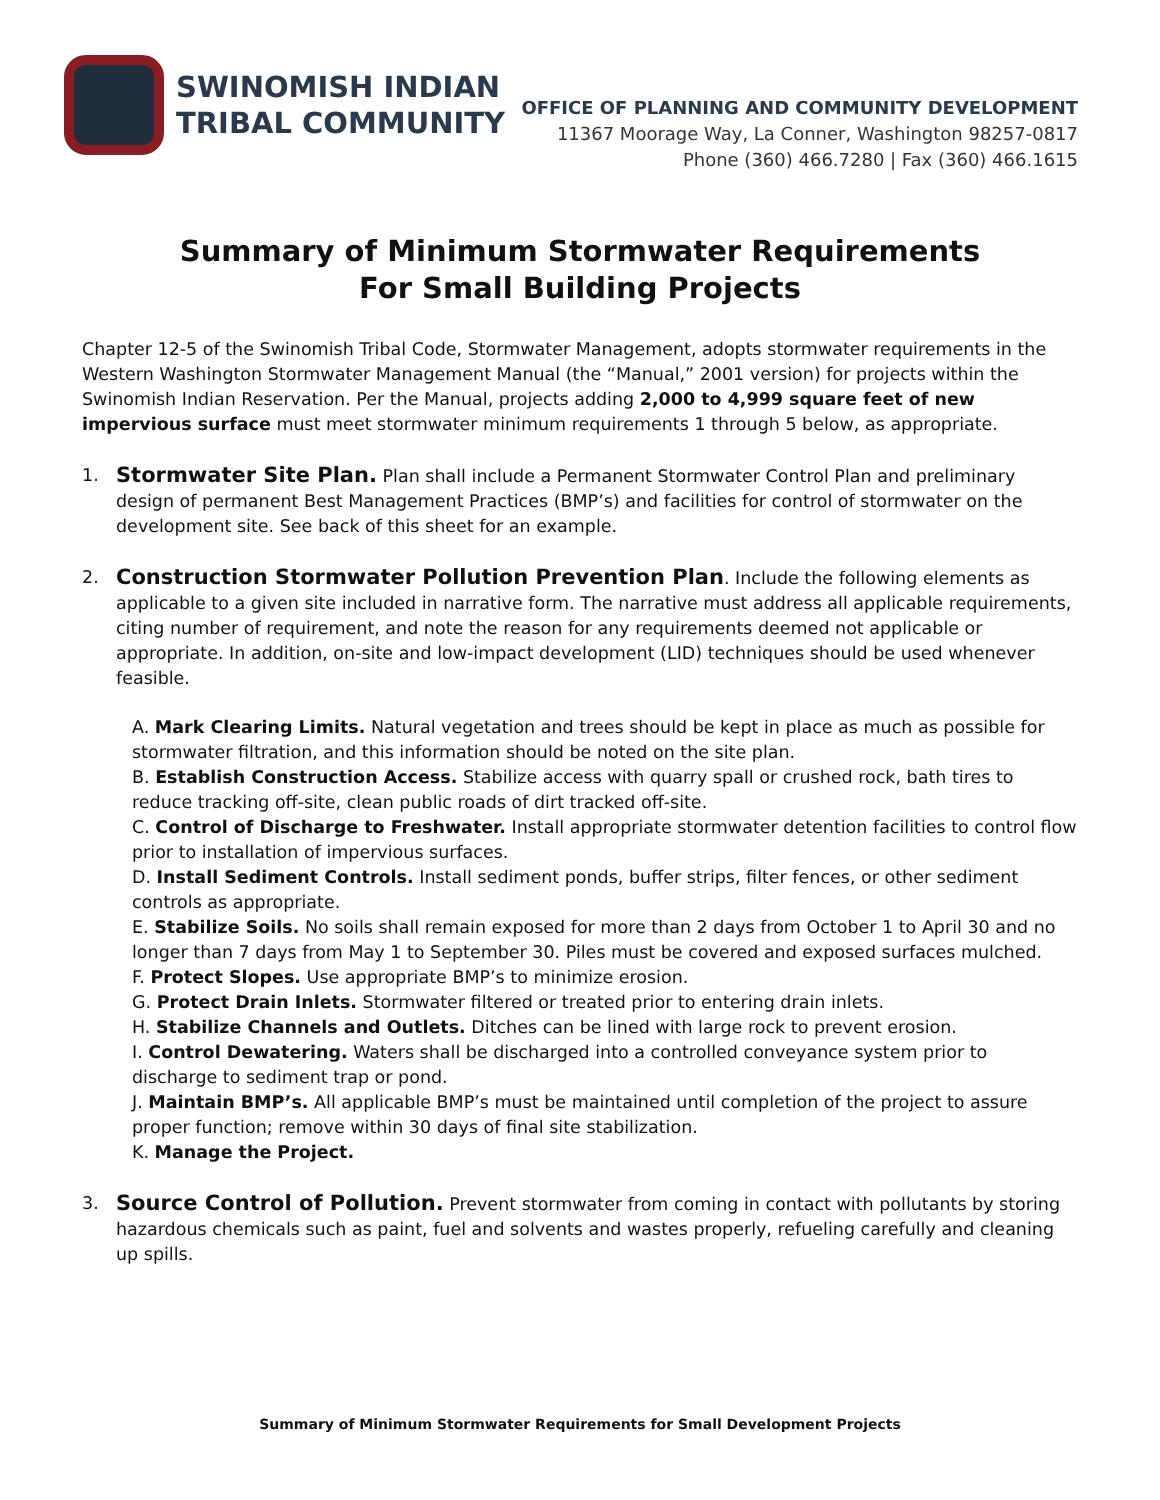SWINOMISH INDIAN
TRIBAL COMMUNITY
OFFICE OF PLANNING AND COMMUNITY DEVELOPMENT
11367 Moorage Way, La Conner, Washington 98257-0817
Phone (360) 466.7280 | Fax (360) 466.1615
Summary of Minimum Stormwater Requirements
For Small Building Projects
Chapter 12-5 of the Swinomish Tribal Code, Stormwater Management, adopts stormwater requirements in the Western Washington Stormwater Management Manual (the “Manual,” 2001 version) for projects within the Swinomish Indian Reservation. Per the Manual, projects adding 2,000 to 4,999 square feet of new impervious surface must meet stormwater minimum requirements 1 through 5 below, as appropriate.
1.
Stormwater Site Plan. Plan shall include a Permanent Stormwater Control Plan and preliminary design of permanent Best Management Practices (BMP’s) and facilities for control of stormwater on the development site. See back of this sheet for an example.
2.
Construction Stormwater Pollution Prevention Plan. Include the following elements as applicable to a given site included in narrative form. The narrative must address all applicable requirements, citing number of requirement, and note the reason for any requirements deemed not applicable or appropriate. In addition, on-site and low-impact development (LID) techniques should be used whenever feasible.
A. Mark Clearing Limits. Natural vegetation and trees should be kept in place as much as possible for stormwater filtration, and this information should be noted on the site plan.
B. Establish Construction Access. Stabilize access with quarry spall or crushed rock, bath tires to reduce tracking off-site, clean public roads of dirt tracked off-site.
C. Control of Discharge to Freshwater. Install appropriate stormwater detention facilities to control flow prior to installation of impervious surfaces.
D. Install Sediment Controls. Install sediment ponds, buffer strips, filter fences, or other sediment controls as appropriate.
E. Stabilize Soils. No soils shall remain exposed for more than 2 days from October 1 to April 30 and no longer than 7 days from May 1 to September 30. Piles must be covered and exposed surfaces mulched.
F. Protect Slopes. Use appropriate BMP’s to minimize erosion.
G. Protect Drain Inlets. Stormwater filtered or treated prior to entering drain inlets.
H. Stabilize Channels and Outlets. Ditches can be lined with large rock to prevent erosion.
I. Control Dewatering. Waters shall be discharged into a controlled conveyance system prior to discharge to sediment trap or pond.
J. Maintain BMP’s. All applicable BMP’s must be maintained until completion of the project to assure proper function; remove within 30 days of final site stabilization.
K. Manage the Project.
3.
Source Control of Pollution. Prevent stormwater from coming in contact with pollutants by storing hazardous chemicals such as paint, fuel and solvents and wastes properly, refueling carefully and cleaning up spills.
Summary of Minimum Stormwater Requirements for Small Development Projects